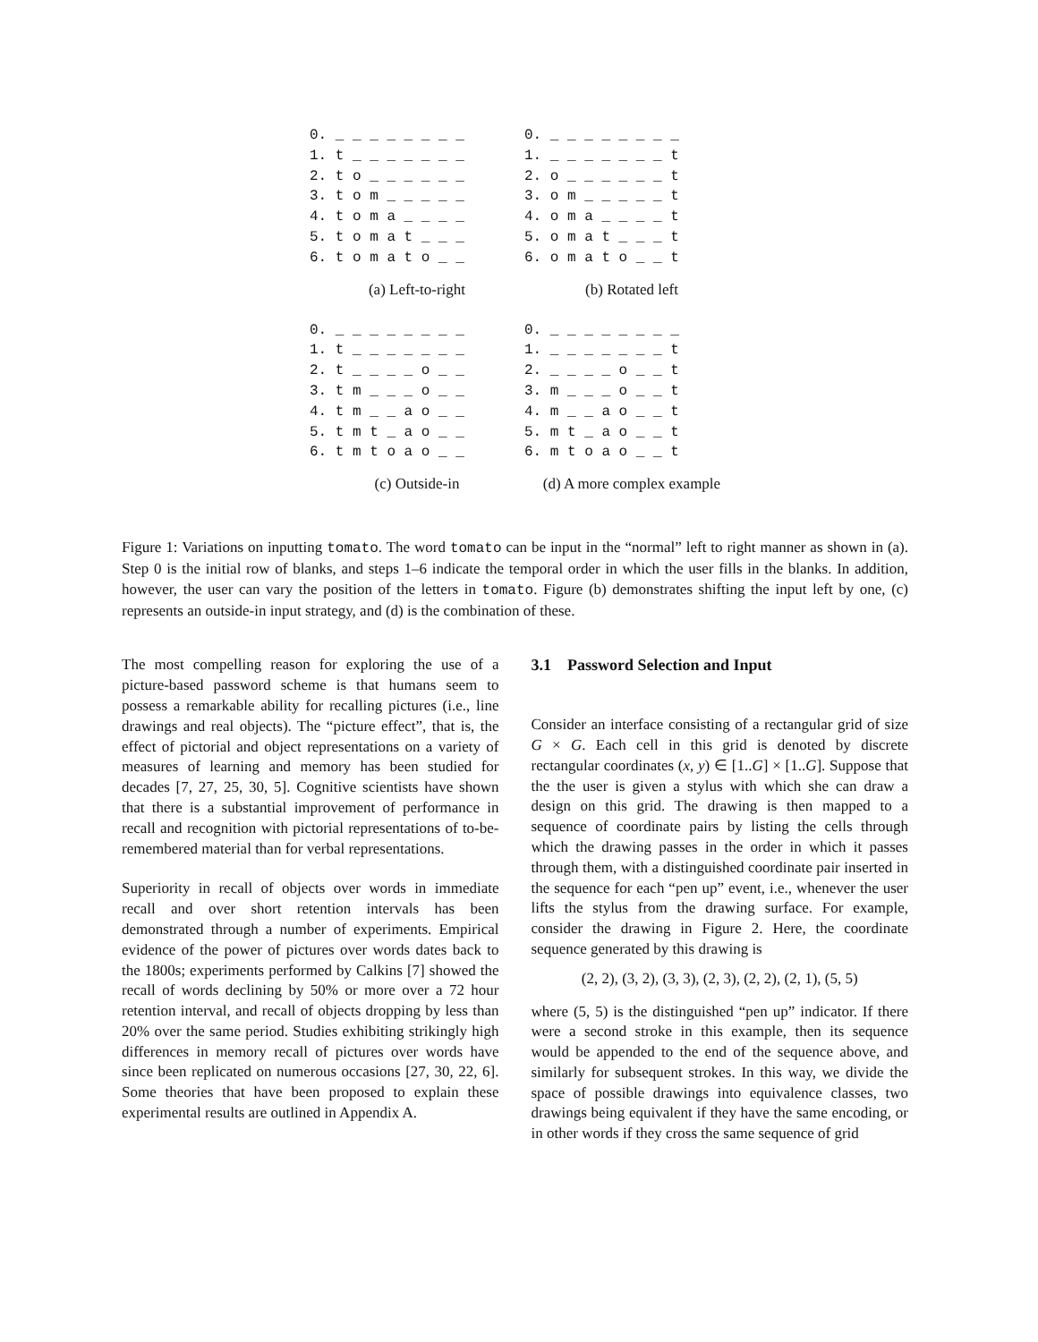0. _ _ _ _ _ _ _ _ 1. t _ _ _ _ _ _ _ 2. t o _ _ _ _ _ _ 3. t o m _ _ _ _ _ 4. t o m a _ _ _ _ 5. t o m a t _ _ _ 6. t o m a t o _ _
(a) Left-to-right
0. _ _ _ _ _ _ _ _ 1. _ _ _ _ _ _ _ t 2. o _ _ _ _ _ _ t 3. o m _ _ _ _ _ t 4. o m a _ _ _ _ t 5. o m a t _ _ _ t 6. o m a t o _ _ t
(b) Rotated left
0. _ _ _ _ _ _ _ _ 1. t _ _ _ _ _ _ _ 2. t _ _ _ _ o _ _ 3. t m _ _ _ o _ _ 4. t m _ _ a o _ _ 5. t m t _ a o _ _ 6. t m t o a o _ _
(c) Outside-in
0. _ _ _ _ _ _ _ _ 1. _ _ _ _ _ _ _ t 2. _ _ _ _ o _ _ t 3. m _ _ _ o _ _ t 4. m _ _ a o _ _ t 5. m t _ a o _ _ t 6. m t o a o _ _ t
(d) A more complex example
Figure 1: Variations on inputting tomato. The word tomato can be input in the “normal” left to right manner as shown in (a). Step 0 is the initial row of blanks, and steps 1–6 indicate the temporal order in which the user fills in the blanks. In addition, however, the user can vary the position of the letters in tomato. Figure (b) demonstrates shifting the input left by one, (c) represents an outside-in input strategy, and (d) is the combination of these.
The most compelling reason for exploring the use of a picture-based password scheme is that humans seem to possess a remarkable ability for recalling pictures (i.e., line drawings and real objects). The “picture effect”, that is, the effect of pictorial and object representations on a variety of measures of learning and memory has been studied for decades [7, 27, 25, 30, 5]. Cognitive scientists have shown that there is a substantial improvement of performance in recall and recognition with pictorial representations of to-be-remembered material than for verbal representations.
Superiority in recall of objects over words in immediate recall and over short retention intervals has been demonstrated through a number of experiments. Empirical evidence of the power of pictures over words dates back to the 1800s; experiments performed by Calkins [7] showed the recall of words declining by 50% or more over a 72 hour retention interval, and recall of objects dropping by less than 20% over the same period. Studies exhibiting strikingly high differences in memory recall of pictures over words have since been replicated on numerous occasions [27, 30, 22, 6]. Some theories that have been proposed to explain these experimental results are outlined in Appendix A.
3.1 Password Selection and Input
Consider an interface consisting of a rectangular grid of size G × G. Each cell in this grid is denoted by discrete rectangular coordinates (x, y) ∈ [1..G] × [1..G]. Suppose that the the user is given a stylus with which she can draw a design on this grid. The drawing is then mapped to a sequence of coordinate pairs by listing the cells through which the drawing passes in the order in which it passes through them, with a distinguished coordinate pair inserted in the sequence for each “pen up” event, i.e., whenever the user lifts the stylus from the drawing surface. For example, consider the drawing in Figure 2. Here, the coordinate sequence generated by this drawing is
(2, 2), (3, 2), (3, 3), (2, 3), (2, 2), (2, 1), (5, 5)
where (5, 5) is the distinguished “pen up” indicator. If there were a second stroke in this example, then its sequence would be appended to the end of the sequence above, and similarly for subsequent strokes. In this way, we divide the space of possible drawings into equivalence classes, two drawings being equivalent if they have the same encoding, or in other words if they cross the same sequence of grid